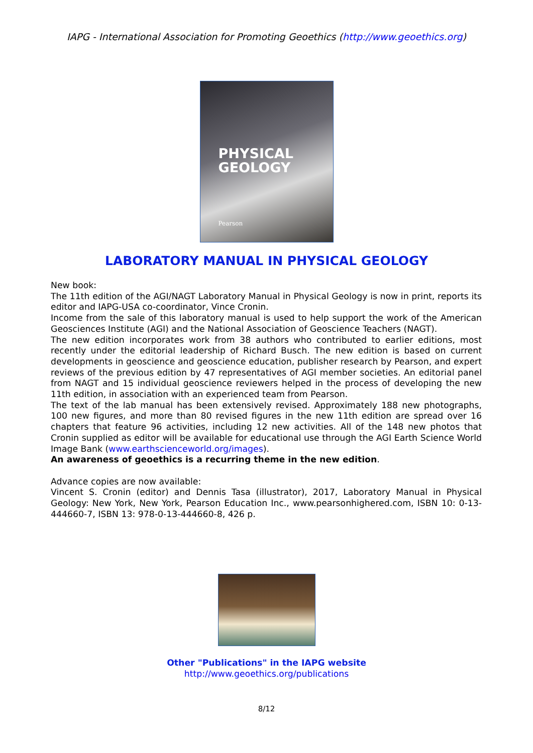IAPG - International Association for Promoting Geoethics (http://www.geoethics.org)
PHYSICAL
GEOLOGY
Pearson
LABORATORY MANUAL IN PHYSICAL GEOLOGY
New book:
The 11th edition of the AGI/NAGT Laboratory Manual in Physical Geology is now in print, reports its editor and IAPG-USA co-coordinator, Vince Cronin.
Income from the sale of this laboratory manual is used to help support the work of the American Geosciences Institute (AGI) and the National Association of Geoscience Teachers (NAGT).
The new edition incorporates work from 38 authors who contributed to earlier editions, most recently under the editorial leadership of Richard Busch. The new edition is based on current developments in geoscience and geoscience education, publisher research by Pearson, and expert reviews of the previous edition by 47 representatives of AGI member societies. An editorial panel from NAGT and 15 individual geoscience reviewers helped in the process of developing the new 11th edition, in association with an experienced team from Pearson.
The text of the lab manual has been extensively revised. Approximately 188 new photographs, 100 new figures, and more than 80 revised figures in the new 11th edition are spread over 16 chapters that feature 96 activities, including 12 new activities. All of the 148 new photos that Cronin supplied as editor will be available for educational use through the AGI Earth Science World Image Bank (www.earthscienceworld.org/images).
An awareness of geoethics is a recurring theme in the new edition.
Advance copies are now available:
Vincent S. Cronin (editor) and Dennis Tasa (illustrator), 2017, Laboratory Manual in Physical Geology: New York, New York, Pearson Education Inc., www.pearsonhighered.com, ISBN 10: 0-13-444660-7, ISBN 13: 978-0-13-444660-8, 426 p.
Other "Publications" in the IAPG website
http://www.geoethics.org/publications
8/12